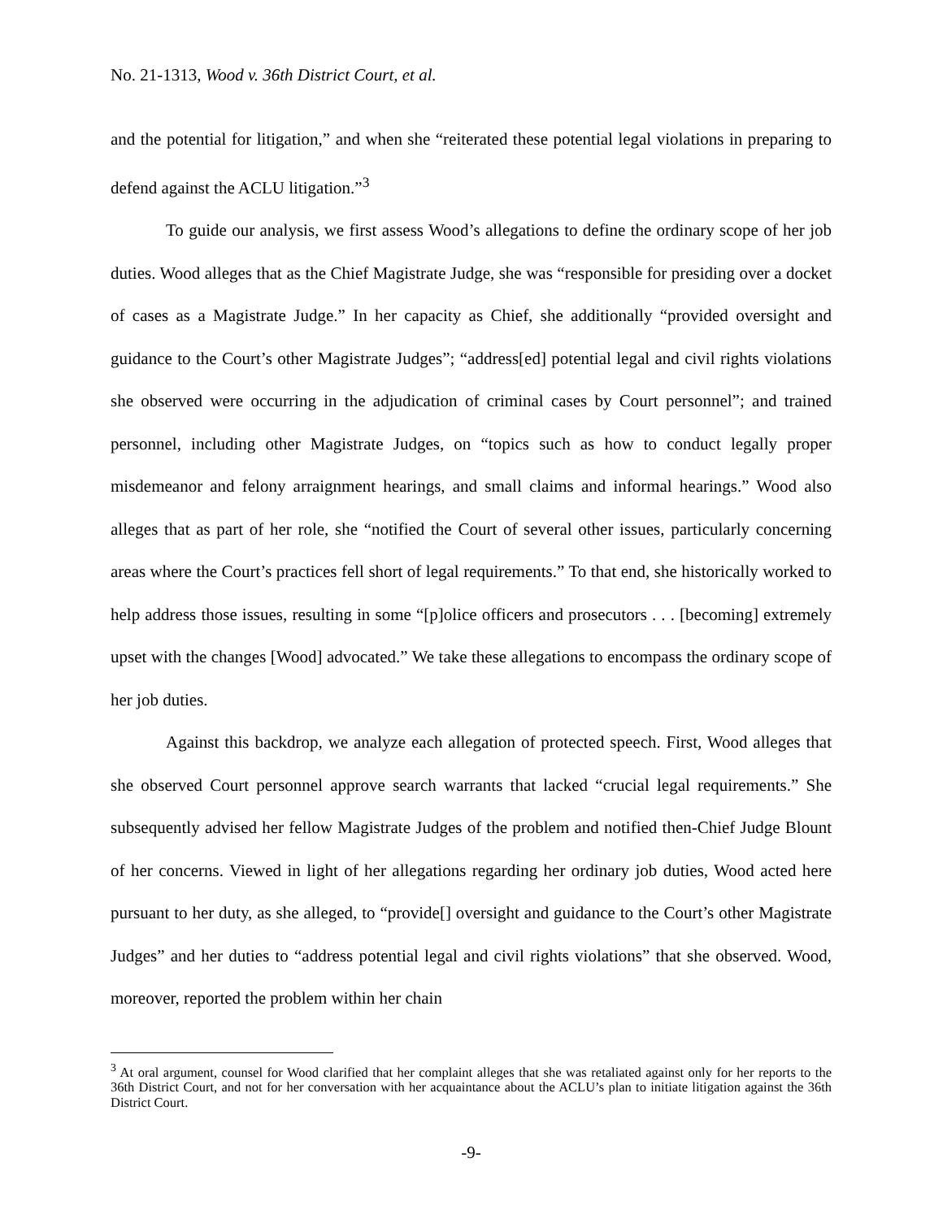No. 21-1313, Wood v. 36th District Court, et al.
and the potential for litigation,” and when she “reiterated these potential legal violations in preparing to defend against the ACLU litigation.”<sup>3</sup>
To guide our analysis, we first assess Wood’s allegations to define the ordinary scope of her job duties. Wood alleges that as the Chief Magistrate Judge, she was “responsible for presiding over a docket of cases as a Magistrate Judge.” In her capacity as Chief, she additionally “provided oversight and guidance to the Court’s other Magistrate Judges”; “address[ed] potential legal and civil rights violations she observed were occurring in the adjudication of criminal cases by Court personnel”; and trained personnel, including other Magistrate Judges, on “topics such as how to conduct legally proper misdemeanor and felony arraignment hearings, and small claims and informal hearings.” Wood also alleges that as part of her role, she “notified the Court of several other issues, particularly concerning areas where the Court’s practices fell short of legal requirements.” To that end, she historically worked to help address those issues, resulting in some “[p]olice officers and prosecutors . . . [becoming] extremely upset with the changes [Wood] advocated.” We take these allegations to encompass the ordinary scope of her job duties.
Against this backdrop, we analyze each allegation of protected speech. First, Wood alleges that she observed Court personnel approve search warrants that lacked “crucial legal requirements.” She subsequently advised her fellow Magistrate Judges of the problem and notified then-Chief Judge Blount of her concerns. Viewed in light of her allegations regarding her ordinary job duties, Wood acted here pursuant to her duty, as she alleged, to “provide[] oversight and guidance to the Court’s other Magistrate Judges” and her duties to “address potential legal and civil rights violations” that she observed. Wood, moreover, reported the problem within her chain
<sup>3</sup> At oral argument, counsel for Wood clarified that her complaint alleges that she was retaliated against only for her reports to the 36th District Court, and not for her conversation with her acquaintance about the ACLU’s plan to initiate litigation against the 36th District Court.
-9-